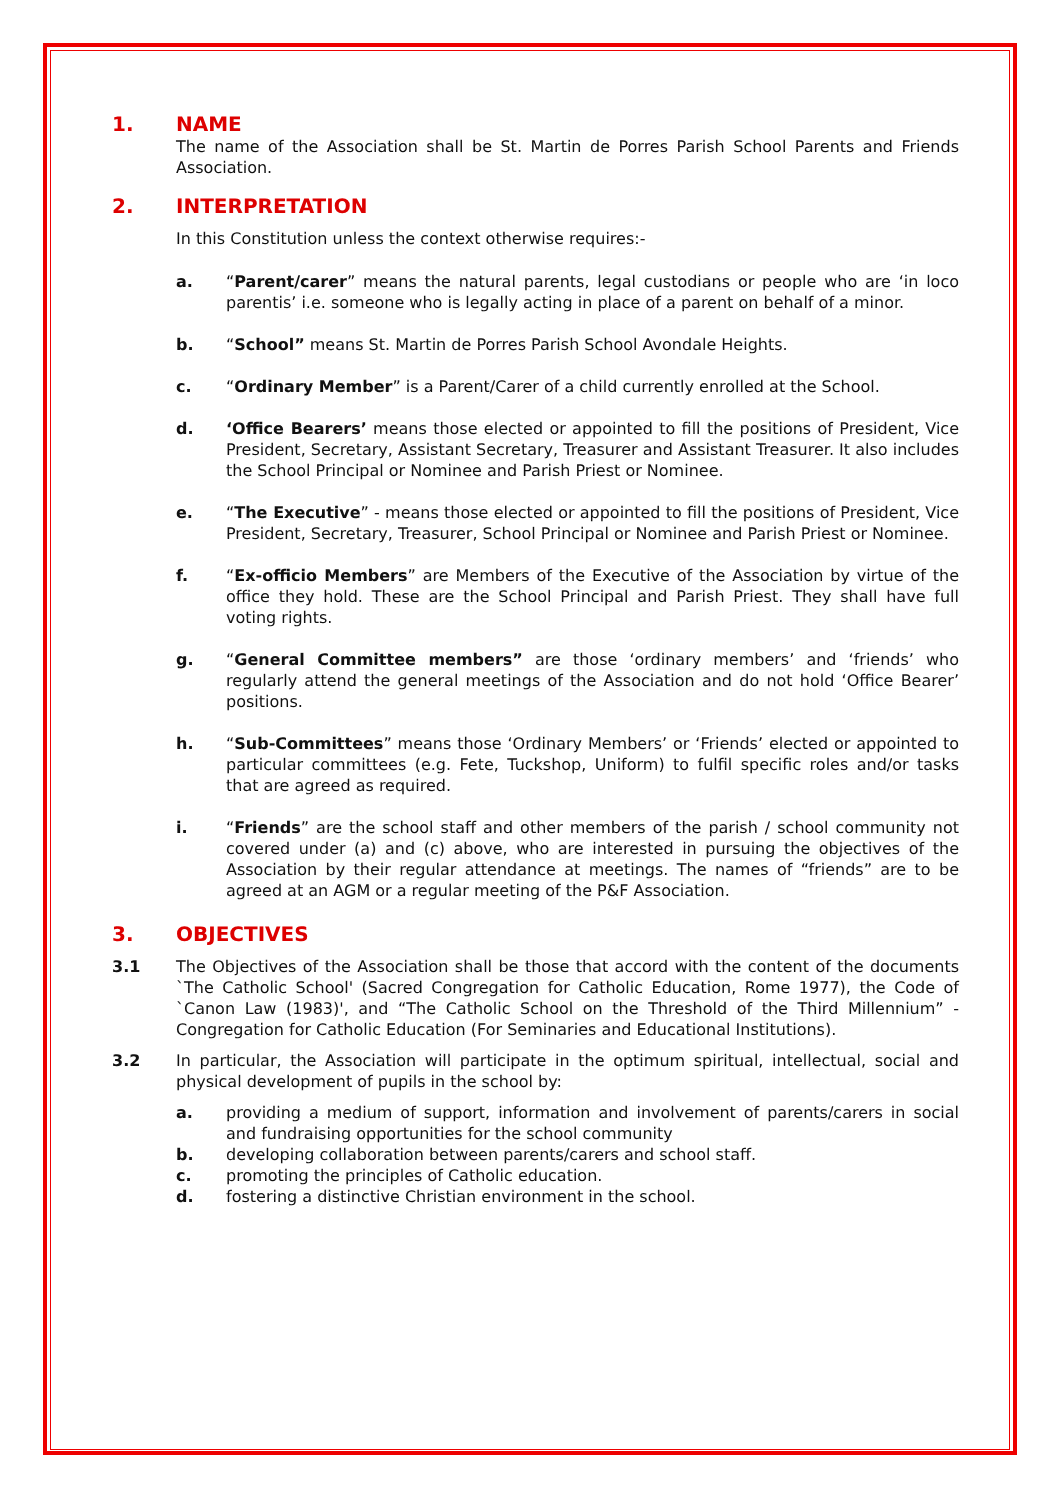1. NAME
The name of the Association shall be St. Martin de Porres Parish School Parents and Friends Association.
2. INTERPRETATION
In this Constitution unless the context otherwise requires:-
a. “Parent/carer” means the natural parents, legal custodians or people who are ‘in loco parentis’ i.e. someone who is legally acting in place of a parent on behalf of a minor.
b. “School” means St. Martin de Porres Parish School Avondale Heights.
c. “Ordinary Member” is a Parent/Carer of a child currently enrolled at the School.
d. ‘Office Bearers’ means those elected or appointed to fill the positions of President, Vice President, Secretary, Assistant Secretary, Treasurer and Assistant Treasurer. It also includes the School Principal or Nominee and Parish Priest or Nominee.
e. “The Executive” - means those elected or appointed to fill the positions of President, Vice President, Secretary, Treasurer, School Principal or Nominee and Parish Priest or Nominee.
f. “Ex-officio Members” are Members of the Executive of the Association by virtue of the office they hold. These are the School Principal and Parish Priest. They shall have full voting rights.
g. “General Committee members” are those ‘ordinary members’ and ‘friends’ who regularly attend the general meetings of the Association and do not hold ‘Office Bearer’ positions.
h. “Sub-Committees” means those ‘Ordinary Members’ or ‘Friends’ elected or appointed to particular committees (e.g. Fete, Tuckshop, Uniform) to fulfil specific roles and/or tasks that are agreed as required.
i. “Friends” are the school staff and other members of the parish / school community not covered under (a) and (c) above, who are interested in pursuing the objectives of the Association by their regular attendance at meetings. The names of “friends” are to be agreed at an AGM or a regular meeting of the P&F Association.
3. OBJECTIVES
3.1 The Objectives of the Association shall be those that accord with the content of the documents `The Catholic School' (Sacred Congregation for Catholic Education, Rome 1977), the Code of `Canon Law (1983)', and “The Catholic School on the Threshold of the Third Millennium” - Congregation for Catholic Education (For Seminaries and Educational Institutions).
3.2 In particular, the Association will participate in the optimum spiritual, intellectual, social and physical development of pupils in the school by:
a. providing a medium of support, information and involvement of parents/carers in social and fundraising opportunities for the school community
b. developing collaboration between parents/carers and school staff.
c. promoting the principles of Catholic education.
d. fostering a distinctive Christian environment in the school.